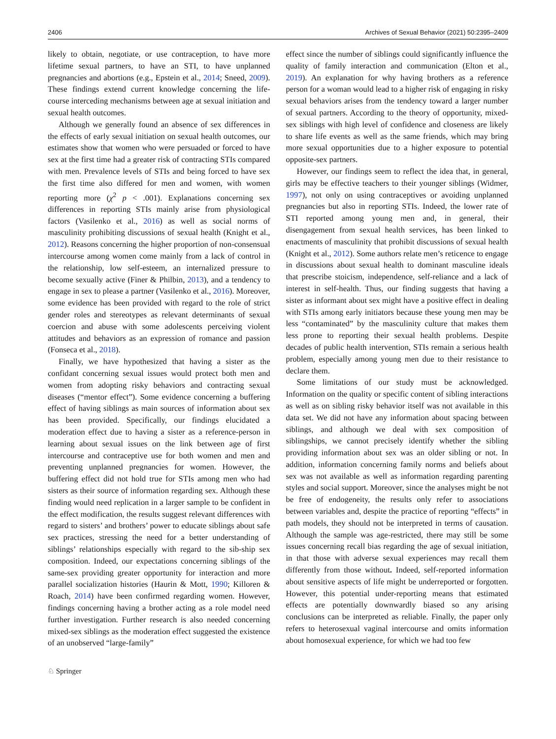2406 Archives of Sexual Behavior (2021) 50:2395–2409
likely to obtain, negotiate, or use contraception, to have more lifetime sexual partners, to have an STI, to have unplanned pregnancies and abortions (e.g., Epstein et al., 2014; Sneed, 2009). These findings extend current knowledge concerning the life-course interceding mechanisms between age at sexual initiation and sexual health outcomes.
Although we generally found an absence of sex differences in the effects of early sexual initiation on sexual health outcomes, our estimates show that women who were persuaded or forced to have sex at the first time had a greater risk of contracting STIs compared with men. Prevalence levels of STIs and being forced to have sex the first time also differed for men and women, with women reporting more (χ<sup>2</sup> p < .001). Explanations concerning sex differences in reporting STIs mainly arise from physiological factors (Vasilenko et al., 2016) as well as social norms of masculinity prohibiting discussions of sexual health (Knight et al., 2012). Reasons concerning the higher proportion of non-consensual intercourse among women come mainly from a lack of control in the relationship, low self-esteem, an internalized pressure to become sexually active (Finer & Philbin, 2013), and a tendency to engage in sex to please a partner (Vasilenko et al., 2016). Moreover, some evidence has been provided with regard to the role of strict gender roles and stereotypes as relevant determinants of sexual coercion and abuse with some adolescents perceiving violent attitudes and behaviors as an expression of romance and passion (Fonseca et al., 2018).
Finally, we have hypothesized that having a sister as the confidant concerning sexual issues would protect both men and women from adopting risky behaviors and contracting sexual diseases (“mentor effect”). Some evidence concerning a buffering effect of having siblings as main sources of information about sex has been provided. Specifically, our findings elucidated a moderation effect due to having a sister as a reference-person in learning about sexual issues on the link between age of first intercourse and contraceptive use for both women and men and preventing unplanned pregnancies for women. However, the buffering effect did not hold true for STIs among men who had sisters as their source of information regarding sex. Although these finding would need replication in a larger sample to be confident in the effect modification, the results suggest relevant differences with regard to sisters’ and brothers’ power to educate siblings about safe sex practices, stressing the need for a better understanding of siblings’ relationships especially with regard to the sib-ship sex composition. Indeed, our expectations concerning siblings of the same-sex providing greater opportunity for interaction and more parallel socialization histories (Haurin & Mott, 1990; Killoren & Roach, 2014) have been confirmed regarding women. However, findings concerning having a brother acting as a role model need further investigation. Further research is also needed concerning mixed-sex siblings as the moderation effect suggested the existence of an unobserved “large-family”
effect since the number of siblings could significantly influence the quality of family interaction and communication (Elton et al., 2019). An explanation for why having brothers as a reference person for a woman would lead to a higher risk of engaging in risky sexual behaviors arises from the tendency toward a larger number of sexual partners. According to the theory of opportunity, mixed-sex siblings with high level of confidence and closeness are likely to share life events as well as the same friends, which may bring more sexual opportunities due to a higher exposure to potential opposite-sex partners.
However, our findings seem to reflect the idea that, in general, girls may be effective teachers to their younger siblings (Widmer, 1997), not only on using contraceptives or avoiding unplanned pregnancies but also in reporting STIs. Indeed, the lower rate of STI reported among young men and, in general, their disengagement from sexual health services, has been linked to enactments of masculinity that prohibit discussions of sexual health (Knight et al., 2012). Some authors relate men’s reticence to engage in discussions about sexual health to dominant masculine ideals that prescribe stoicism, independence, self-reliance and a lack of interest in self-health. Thus, our finding suggests that having a sister as informant about sex might have a positive effect in dealing with STIs among early initiators because these young men may be less “contaminated” by the masculinity culture that makes them less prone to reporting their sexual health problems. Despite decades of public health intervention, STIs remain a serious health problem, especially among young men due to their resistance to declare them.
Some limitations of our study must be acknowledged. Information on the quality or specific content of sibling interactions as well as on sibling risky behavior itself was not available in this data set. We did not have any information about spacing between siblings, and although we deal with sex composition of siblingships, we cannot precisely identify whether the sibling providing information about sex was an older sibling or not. In addition, information concerning family norms and beliefs about sex was not available as well as information regarding parenting styles and social support. Moreover, since the analyses might be not be free of endogeneity, the results only refer to associations between variables and, despite the practice of reporting “effects” in path models, they should not be interpreted in terms of causation. Although the sample was age-restricted, there may still be some issues concerning recall bias regarding the age of sexual initiation, in that those with adverse sexual experiences may recall them differently from those without. Indeed, self-reported information about sensitive aspects of life might be underreported or forgotten. However, this potential under-reporting means that estimated effects are potentially downwardly biased so any arising conclusions can be interpreted as reliable. Finally, the paper only refers to heterosexual vaginal intercourse and omits information about homosexual experience, for which we had too few
♘ Springer